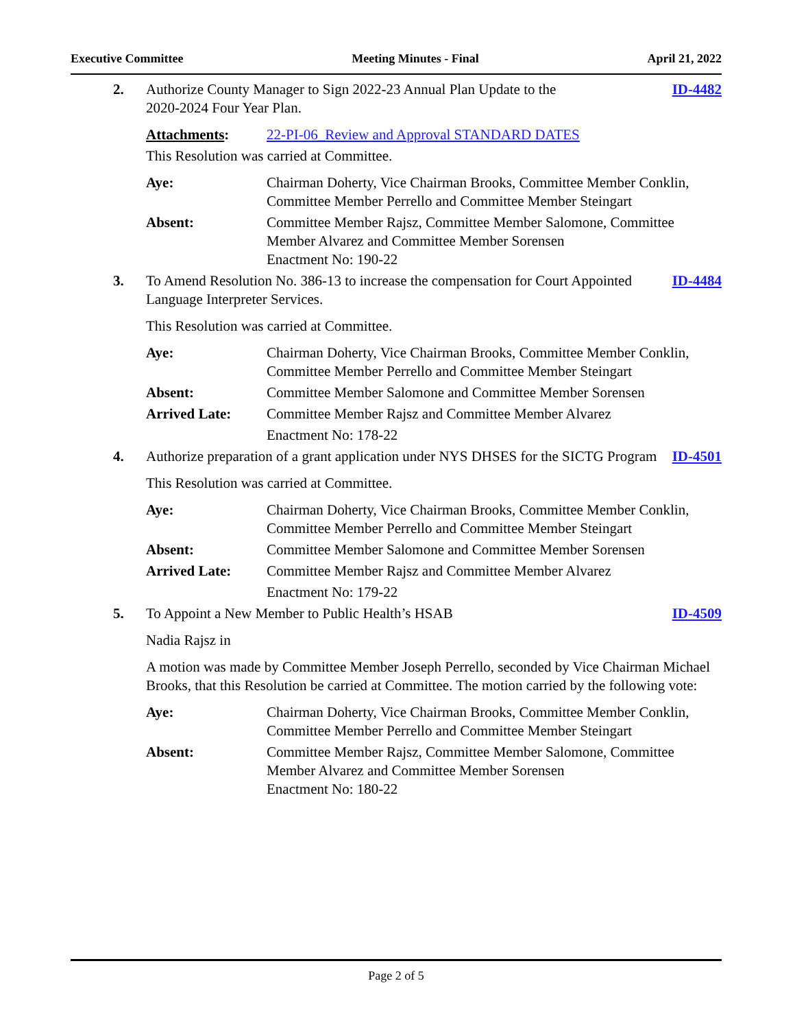Executive Committee Meeting Minutes - Final April 21, 2022
2. Authorize County Manager to Sign 2022-23 Annual Plan Update to the
2020-2024 Four Year Plan.
ID-4482
Attachments: 22-PI-06_Review and Approval STANDARD DATES
This Resolution was carried at Committee.
Aye: Chairman Doherty, Vice Chairman Brooks, Committee Member Conklin, Committee Member Perrello and Committee Member Steingart
Absent: Committee Member Rajsz, Committee Member Salomone, Committee Member Alvarez and Committee Member Sorensen
Enactment No: 190-22
3. To Amend Resolution No. 386-13 to increase the compensation for Court Appointed Language Interpreter Services.
ID-4484
This Resolution was carried at Committee.
Aye: Chairman Doherty, Vice Chairman Brooks, Committee Member Conklin, Committee Member Perrello and Committee Member Steingart
Absent: Committee Member Salomone and Committee Member Sorensen
Arrived Late: Committee Member Rajsz and Committee Member Alvarez
Enactment No: 178-22
4. Authorize preparation of a grant application under NYS DHSES for the SICTG Program
ID-4501
This Resolution was carried at Committee.
Aye: Chairman Doherty, Vice Chairman Brooks, Committee Member Conklin, Committee Member Perrello and Committee Member Steingart
Absent: Committee Member Salomone and Committee Member Sorensen
Arrived Late: Committee Member Rajsz and Committee Member Alvarez
Enactment No: 179-22
5. To Appoint a New Member to Public Health’s HSAB
ID-4509
Nadia Rajsz in
A motion was made by Committee Member Joseph Perrello, seconded by Vice Chairman Michael Brooks, that this Resolution be carried at Committee. The motion carried by the following vote:
Aye: Chairman Doherty, Vice Chairman Brooks, Committee Member Conklin, Committee Member Perrello and Committee Member Steingart
Absent: Committee Member Rajsz, Committee Member Salomone, Committee Member Alvarez and Committee Member Sorensen
Enactment No: 180-22
Page 2 of 5